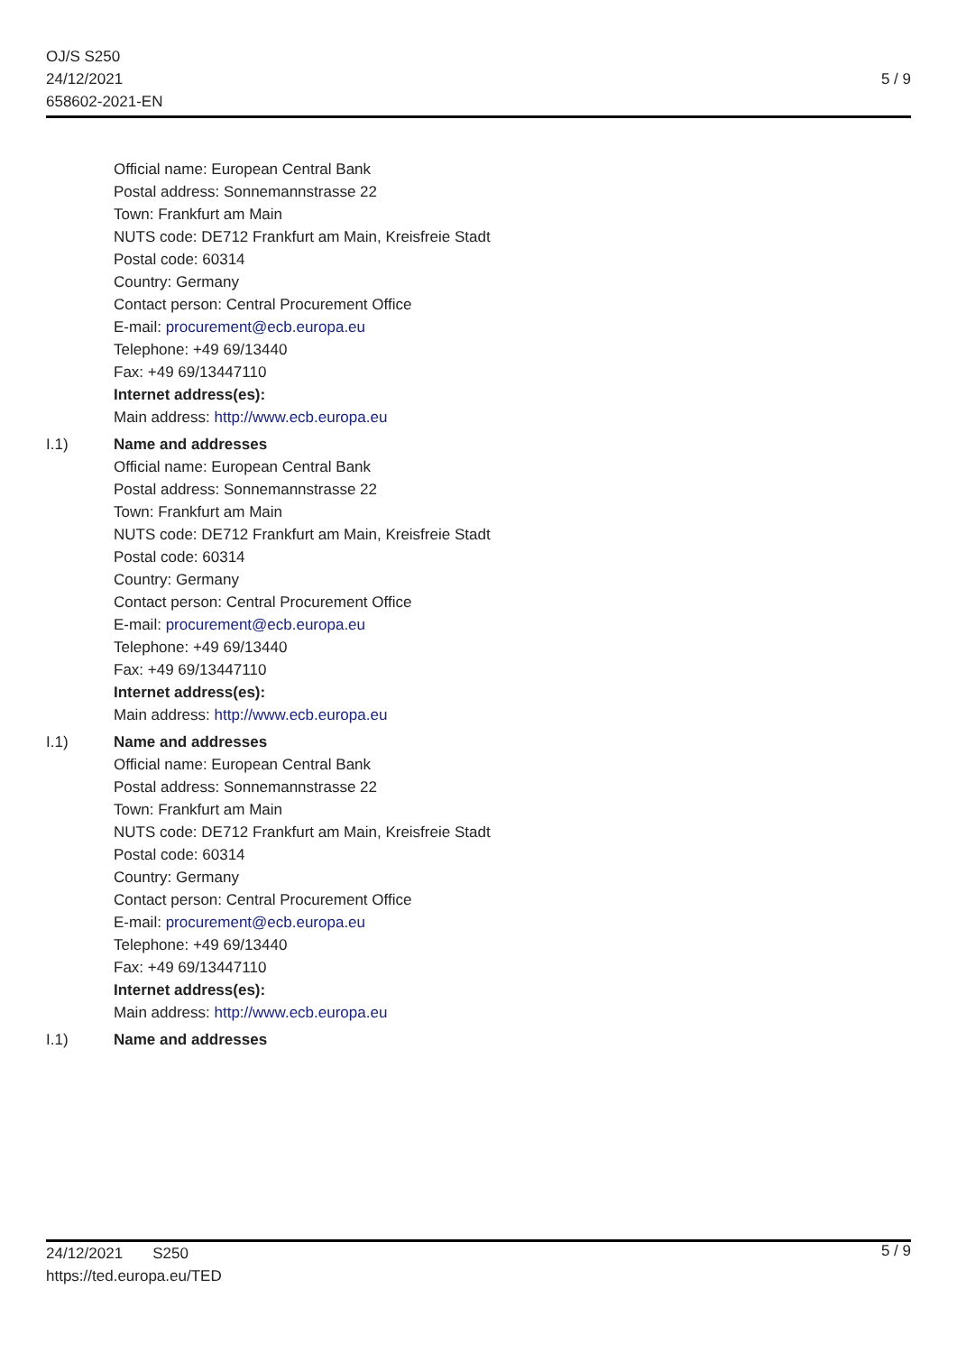OJ/S S250
24/12/2021
658602-2021-EN
5 / 9
Official name: European Central Bank
Postal address: Sonnemannstrasse 22
Town: Frankfurt am Main
NUTS code: DE712 Frankfurt am Main, Kreisfreie Stadt
Postal code: 60314
Country: Germany
Contact person: Central Procurement Office
E-mail: procurement@ecb.europa.eu
Telephone: +49 69/13440
Fax: +49 69/13447110
Internet address(es):
Main address: http://www.ecb.europa.eu
I.1) Name and addresses
Official name: European Central Bank
Postal address: Sonnemannstrasse 22
Town: Frankfurt am Main
NUTS code: DE712 Frankfurt am Main, Kreisfreie Stadt
Postal code: 60314
Country: Germany
Contact person: Central Procurement Office
E-mail: procurement@ecb.europa.eu
Telephone: +49 69/13440
Fax: +49 69/13447110
Internet address(es):
Main address: http://www.ecb.europa.eu
I.1) Name and addresses
Official name: European Central Bank
Postal address: Sonnemannstrasse 22
Town: Frankfurt am Main
NUTS code: DE712 Frankfurt am Main, Kreisfreie Stadt
Postal code: 60314
Country: Germany
Contact person: Central Procurement Office
E-mail: procurement@ecb.europa.eu
Telephone: +49 69/13440
Fax: +49 69/13447110
Internet address(es):
Main address: http://www.ecb.europa.eu
I.1) Name and addresses
24/12/2021 S250
https://ted.europa.eu/TED
5 / 9